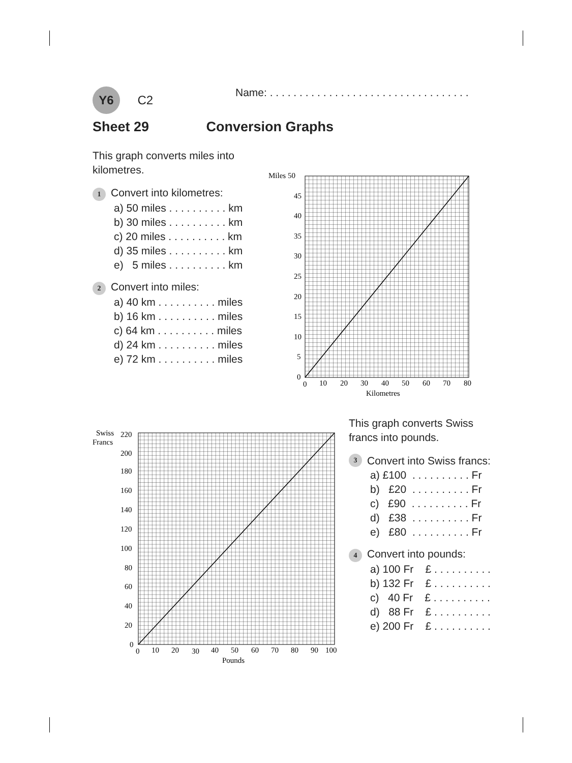Y6 C2
Name: . . . . . . . . . . . . . . . . . . . . . . . . . . . . . . . . . .
Sheet 29 Conversion Graphs
This graph converts miles into kilometres.
1 Convert into kilometres:
a) 50 miles . . . . . . . . . . km
b) 30 miles . . . . . . . . . . km
c) 20 miles . . . . . . . . . . km
d) 35 miles . . . . . . . . . . km
e) 5 miles . . . . . . . . . . km
2 Convert into miles:
a) 40 km . . . . . . . . . . miles
b) 16 km . . . . . . . . . . miles
c) 64 km . . . . . . . . . . miles
d) 24 km . . . . . . . . . . miles
e) 72 km . . . . . . . . . . miles
Miles 50
45
40
35
30
25
20
15
10
5
0
0
10
20
30
40
50
60
70
80
Kilometres
Swiss
Francs
220
200
180
160
140
120
100
80
60
40
20
0
0
10
20
30
40
50
60
70
80
90
100
Pounds
This graph converts Swiss francs into pounds.
3 Convert into Swiss francs:
a) £100 . . . . . . . . . . Fr
b) £20 . . . . . . . . . . Fr
c) £90 . . . . . . . . . . Fr
d) £38 . . . . . . . . . . Fr
e) £80 . . . . . . . . . . Fr
4 Convert into pounds:
a) 100 Fr £ . . . . . . . . . .
b) 132 Fr £ . . . . . . . . . .
c) 40 Fr £ . . . . . . . . . .
d) 88 Fr £ . . . . . . . . . .
e) 200 Fr £ . . . . . . . . . .